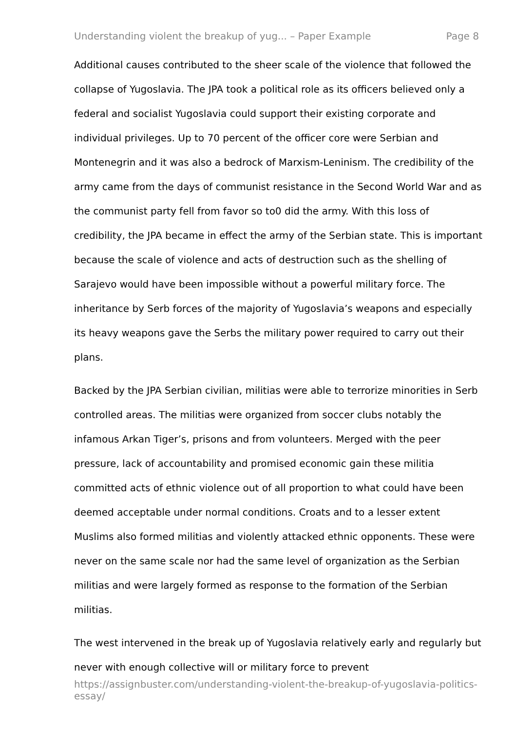Understanding violent the breakup of yug... – Paper Example Page 8
Additional causes contributed to the sheer scale of the violence that followed the collapse of Yugoslavia. The JPA took a political role as its officers believed only a federal and socialist Yugoslavia could support their existing corporate and individual privileges. Up to 70 percent of the officer core were Serbian and Montenegrin and it was also a bedrock of Marxism-Leninism. The credibility of the army came from the days of communist resistance in the Second World War and as the communist party fell from favor so to0 did the army. With this loss of credibility, the JPA became in effect the army of the Serbian state. This is important because the scale of violence and acts of destruction such as the shelling of Sarajevo would have been impossible without a powerful military force. The inheritance by Serb forces of the majority of Yugoslavia’s weapons and especially its heavy weapons gave the Serbs the military power required to carry out their plans.
Backed by the JPA Serbian civilian, militias were able to terrorize minorities in Serb controlled areas. The militias were organized from soccer clubs notably the infamous Arkan Tiger’s, prisons and from volunteers. Merged with the peer pressure, lack of accountability and promised economic gain these militia committed acts of ethnic violence out of all proportion to what could have been deemed acceptable under normal conditions. Croats and to a lesser extent Muslims also formed militias and violently attacked ethnic opponents. These were never on the same scale nor had the same level of organization as the Serbian militias and were largely formed as response to the formation of the Serbian militias.
The west intervened in the break up of Yugoslavia relatively early and regularly but never with enough collective will or military force to prevent
https://assignbuster.com/understanding-violent-the-breakup-of-yugoslavia-politics-essay/